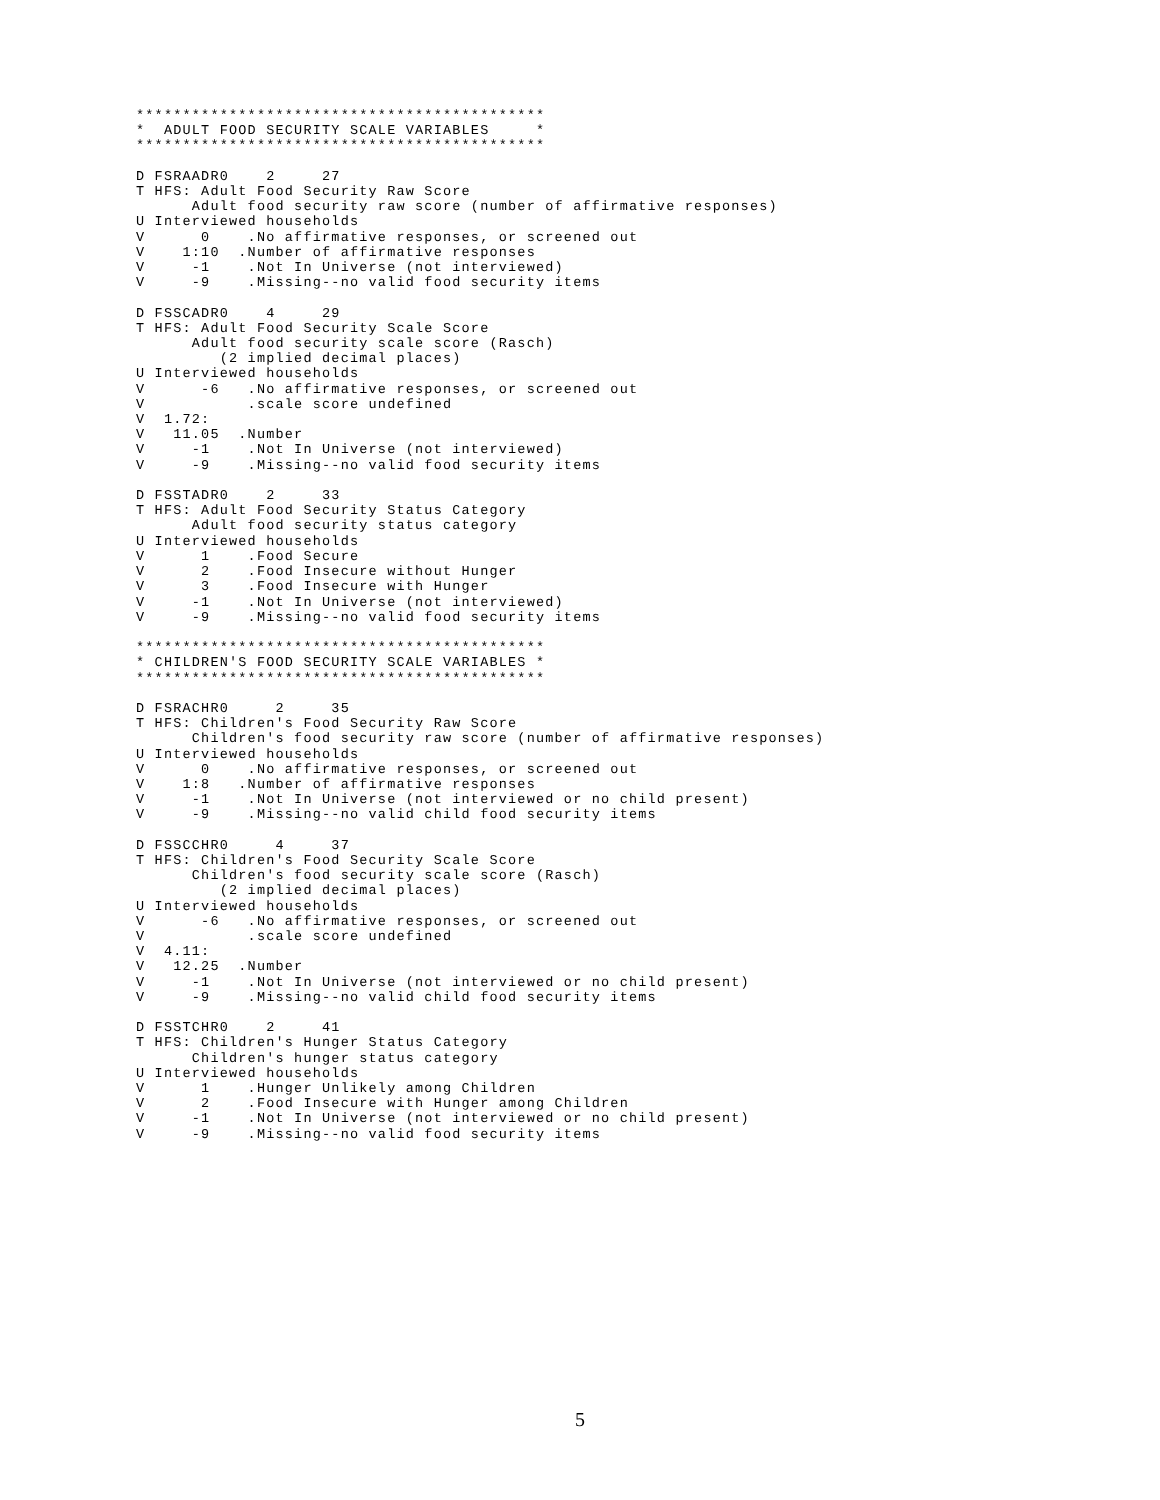********************************************
*  ADULT FOOD SECURITY SCALE VARIABLES     *
********************************************

D FSRAADR0    2     27
T HFS: Adult Food Security Raw Score
      Adult food security raw score (number of affirmative responses)
U Interviewed households
V      0    .No affirmative responses, or screened out
V    1:10  .Number of affirmative responses
V     -1    .Not In Universe (not interviewed)
V     -9    .Missing--no valid food security items

D FSSCADR0    4     29
T HFS: Adult Food Security Scale Score
      Adult food security scale score (Rasch)
         (2 implied decimal places)
U Interviewed households
V      -6   .No affirmative responses, or screened out
V           .scale score undefined
V  1.72:
V   11.05  .Number
V     -1    .Not In Universe (not interviewed)
V     -9    .Missing--no valid food security items

D FSSTADR0    2     33
T HFS: Adult Food Security Status Category
      Adult food security status category
U Interviewed households
V      1    .Food Secure
V      2    .Food Insecure without Hunger
V      3    .Food Insecure with Hunger
V     -1    .Not In Universe (not interviewed)
V     -9    .Missing--no valid food security items

********************************************
* CHILDREN'S FOOD SECURITY SCALE VARIABLES *
********************************************

D FSRACHR0     2     35
T HFS: Children's Food Security Raw Score
      Children's food security raw score (number of affirmative responses)
U Interviewed households
V      0    .No affirmative responses, or screened out
V    1:8   .Number of affirmative responses
V     -1    .Not In Universe (not interviewed or no child present)
V     -9    .Missing--no valid child food security items

D FSSCCHR0     4     37
T HFS: Children's Food Security Scale Score
      Children's food security scale score (Rasch)
         (2 implied decimal places)
U Interviewed households
V      -6   .No affirmative responses, or screened out
V           .scale score undefined
V  4.11:
V   12.25  .Number
V     -1    .Not In Universe (not interviewed or no child present)
V     -9    .Missing--no valid child food security items

D FSSTCHR0    2     41
T HFS: Children's Hunger Status Category
      Children's hunger status category
U Interviewed households
V      1    .Hunger Unlikely among Children
V      2    .Food Insecure with Hunger among Children
V     -1    .Not In Universe (not interviewed or no child present)
V     -9    .Missing--no valid food security items
5